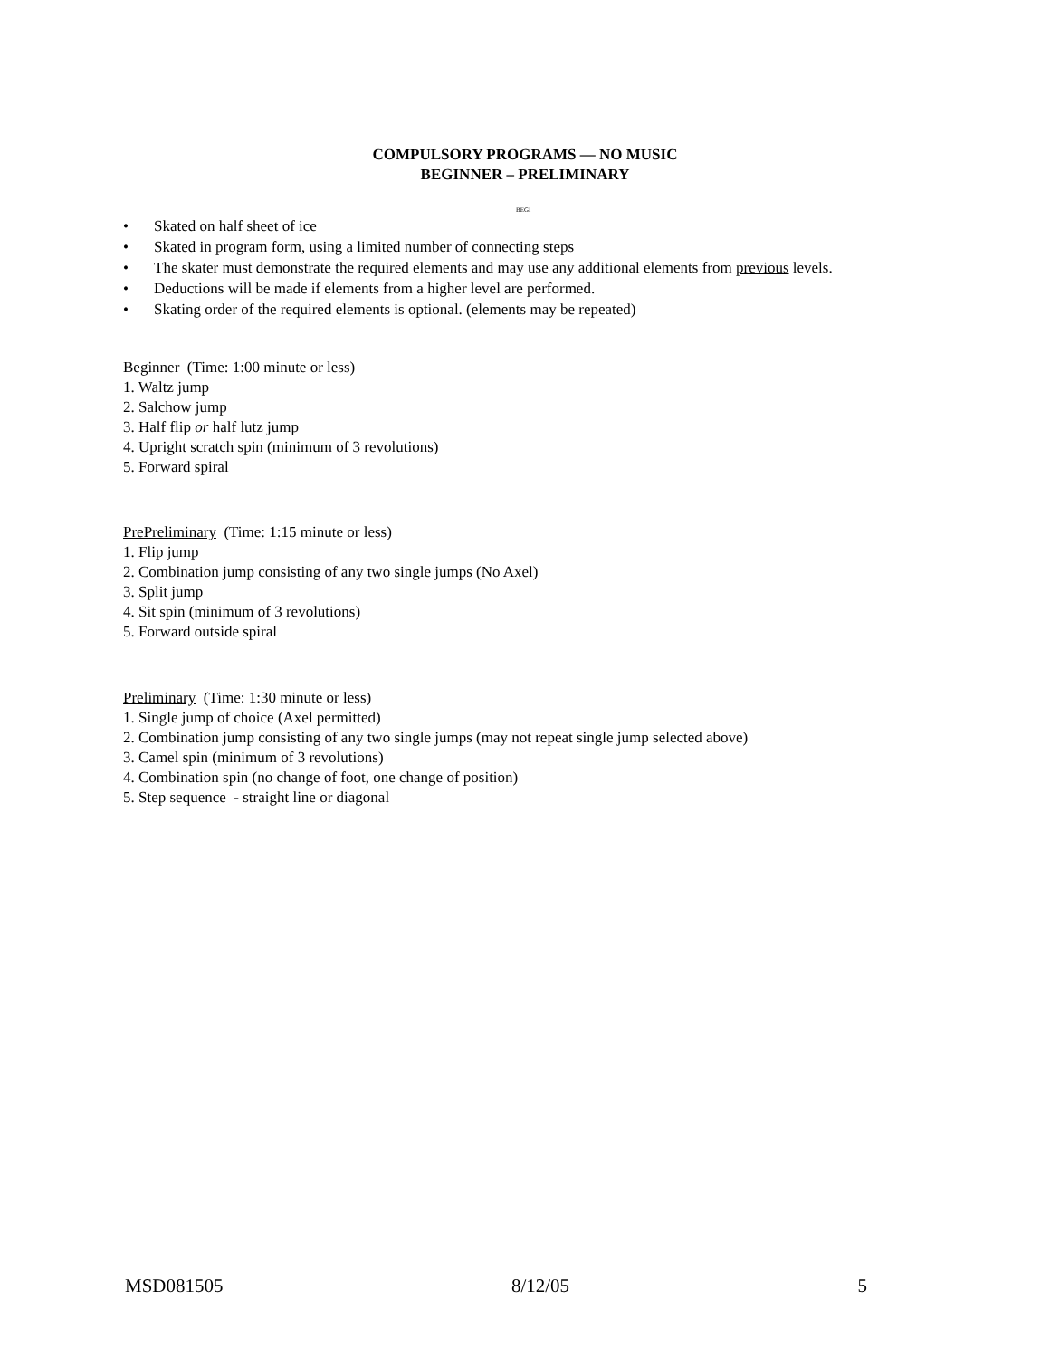COMPULSORY PROGRAMS — NO MUSIC
BEGINNER – PRELIMINARY
BEGI
• Skated on half sheet of ice
• Skated in program form, using a limited number of connecting steps
• The skater must demonstrate the required elements and may use any additional elements from previous levels.
• Deductions will be made if elements from a higher level are performed.
• Skating order of the required elements is optional. (elements may be repeated)
Beginner (Time: 1:00 minute or less)
1. Waltz jump
2. Salchow jump
3. Half flip or half lutz jump
4. Upright scratch spin (minimum of 3 revolutions)
5. Forward spiral
PrePreliminary (Time: 1:15 minute or less)
1. Flip jump
2. Combination jump consisting of any two single jumps (No Axel)
3. Split jump
4. Sit spin (minimum of 3 revolutions)
5. Forward outside spiral
Preliminary (Time: 1:30 minute or less)
1. Single jump of choice (Axel permitted)
2. Combination jump consisting of any two single jumps (may not repeat single jump selected above)
3. Camel spin (minimum of 3 revolutions)
4. Combination spin (no change of foot, one change of position)
5. Step sequence - straight line or diagonal
MSD081505 8/12/05 5